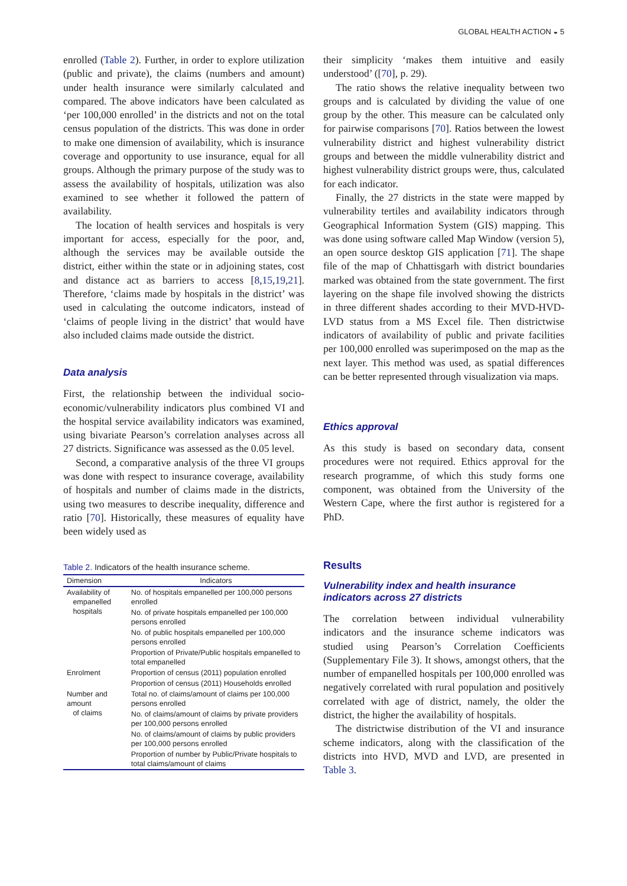GLOBAL HEALTH ACTION ◒ 5
enrolled (Table 2). Further, in order to explore utilization (public and private), the claims (numbers and amount) under health insurance were similarly calculated and compared. The above indicators have been calculated as ‘per 100,000 enrolled’ in the districts and not on the total census population of the districts. This was done in order to make one dimension of availability, which is insurance coverage and opportunity to use insurance, equal for all groups. Although the primary purpose of the study was to assess the availability of hospitals, utilization was also examined to see whether it followed the pattern of availability.
The location of health services and hospitals is very important for access, especially for the poor, and, although the services may be available outside the district, either within the state or in adjoining states, cost and distance act as barriers to access [8,15,19,21]. Therefore, ‘claims made by hospitals in the district’ was used in calculating the outcome indicators, instead of ‘claims of people living in the district’ that would have also included claims made outside the district.
Data analysis
First, the relationship between the individual socio-economic/vulnerability indicators plus combined VI and the hospital service availability indicators was examined, using bivariate Pearson’s correlation analyses across all 27 districts. Significance was assessed as the 0.05 level.
Second, a comparative analysis of the three VI groups was done with respect to insurance coverage, availability of hospitals and number of claims made in the districts, using two measures to describe inequality, difference and ratio [70]. Historically, these measures of equality have been widely used as
Table 2. Indicators of the health insurance scheme.
| Dimension | Indicators |
| --- | --- |
| Availability of empanelled hospitals | No. of hospitals empanelled per 100,000 persons enrolled |
| | No. of private hospitals empanelled per 100,000 persons enrolled |
| | No. of public hospitals empanelled per 100,000 persons enrolled |
| | Proportion of Private/Public hospitals empanelled to total empanelled |
| Enrolment | Proportion of census (2011) population enrolled |
| | Proportion of census (2011) Households enrolled |
| Number and amount of claims | Total no. of claims/amount of claims per 100,000 persons enrolled |
| | No. of claims/amount of claims by private providers per 100,000 persons enrolled |
| | No. of claims/amount of claims by public providers per 100,000 persons enrolled |
| | Proportion of number by Public/Private hospitals to total claims/amount of claims |
their simplicity ‘makes them intuitive and easily understood’ ([70], p. 29).
The ratio shows the relative inequality between two groups and is calculated by dividing the value of one group by the other. This measure can be calculated only for pairwise comparisons [70]. Ratios between the lowest vulnerability district and highest vulnerability district groups and between the middle vulnerability district and highest vulnerability district groups were, thus, calculated for each indicator.
Finally, the 27 districts in the state were mapped by vulnerability tertiles and availability indicators through Geographical Information System (GIS) mapping. This was done using software called Map Window (version 5), an open source desktop GIS application [71]. The shape file of the map of Chhattisgarh with district boundaries marked was obtained from the state government. The first layering on the shape file involved showing the districts in three different shades according to their MVD-HVD-LVD status from a MS Excel file. Then districtwise indicators of availability of public and private facilities per 100,000 enrolled was superimposed on the map as the next layer. This method was used, as spatial differences can be better represented through visualization via maps.
Ethics approval
As this study is based on secondary data, consent procedures were not required. Ethics approval for the research programme, of which this study forms one component, was obtained from the University of the Western Cape, where the first author is registered for a PhD.
Results
Vulnerability index and health insurance indicators across 27 districts
The correlation between individual vulnerability indicators and the insurance scheme indicators was studied using Pearson’s Correlation Coefficients (Supplementary File 3). It shows, amongst others, that the number of empanelled hospitals per 100,000 enrolled was negatively correlated with rural population and positively correlated with age of district, namely, the older the district, the higher the availability of hospitals.
The districtwise distribution of the VI and insurance scheme indicators, along with the classification of the districts into HVD, MVD and LVD, are presented in Table 3.